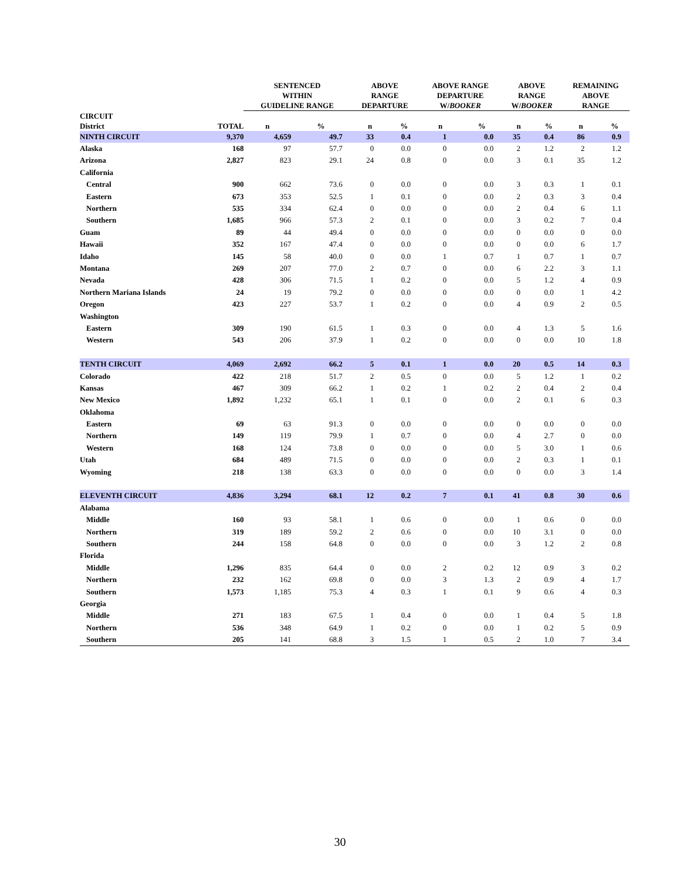| | | SENTENCED WITHIN GUIDELINE RANGE | | ABOVE RANGE DEPARTURE | | ABOVE RANGE DEPARTURE W/ BOOKER | | ABOVE RANGE W/ BOOKER | | REMAINING ABOVE RANGE | |
| --- | --- | --- | --- | --- | --- | --- | --- | --- | --- | --- | --- |
| CIRCUIT District | TOTAL | n | % | n | % | n | % | n | % | n | % |
| NINTH CIRCUIT | 9,370 | 4,659 | 49.7 | 33 | 0.4 | 1 | 0.0 | 35 | 0.4 | 86 | 0.9 |
| Alaska | 168 | 97 | 57.7 | 0 | 0.0 | 0 | 0.0 | 2 | 1.2 | 2 | 1.2 |
| Arizona | 2,827 | 823 | 29.1 | 24 | 0.8 | 0 | 0.0 | 3 | 0.1 | 35 | 1.2 |
| California | | | | | | | | | | | |
| Central | 900 | 662 | 73.6 | 0 | 0.0 | 0 | 0.0 | 3 | 0.3 | 1 | 0.1 |
| Eastern | 673 | 353 | 52.5 | 1 | 0.1 | 0 | 0.0 | 2 | 0.3 | 3 | 0.4 |
| Northern | 535 | 334 | 62.4 | 0 | 0.0 | 0 | 0.0 | 2 | 0.4 | 6 | 1.1 |
| Southern | 1,685 | 966 | 57.3 | 2 | 0.1 | 0 | 0.0 | 3 | 0.2 | 7 | 0.4 |
| Guam | 89 | 44 | 49.4 | 0 | 0.0 | 0 | 0.0 | 0 | 0.0 | 0 | 0.0 |
| Hawaii | 352 | 167 | 47.4 | 0 | 0.0 | 0 | 0.0 | 0 | 0.0 | 6 | 1.7 |
| Idaho | 145 | 58 | 40.0 | 0 | 0.0 | 1 | 0.7 | 1 | 0.7 | 1 | 0.7 |
| Montana | 269 | 207 | 77.0 | 2 | 0.7 | 0 | 0.0 | 6 | 2.2 | 3 | 1.1 |
| Nevada | 428 | 306 | 71.5 | 1 | 0.2 | 0 | 0.0 | 5 | 1.2 | 4 | 0.9 |
| Northern Mariana Islands | 24 | 19 | 79.2 | 0 | 0.0 | 0 | 0.0 | 0 | 0.0 | 1 | 4.2 |
| Oregon | 423 | 227 | 53.7 | 1 | 0.2 | 0 | 0.0 | 4 | 0.9 | 2 | 0.5 |
| Washington | | | | | | | | | | | |
| Eastern | 309 | 190 | 61.5 | 1 | 0.3 | 0 | 0.0 | 4 | 1.3 | 5 | 1.6 |
| Western | 543 | 206 | 37.9 | 1 | 0.2 | 0 | 0.0 | 0 | 0.0 | 10 | 1.8 |
| TENTH CIRCUIT | 4,069 | 2,692 | 66.2 | 5 | 0.1 | 1 | 0.0 | 20 | 0.5 | 14 | 0.3 |
| Colorado | 422 | 218 | 51.7 | 2 | 0.5 | 0 | 0.0 | 5 | 1.2 | 1 | 0.2 |
| Kansas | 467 | 309 | 66.2 | 1 | 0.2 | 1 | 0.2 | 2 | 0.4 | 2 | 0.4 |
| New Mexico | 1,892 | 1,232 | 65.1 | 1 | 0.1 | 0 | 0.0 | 2 | 0.1 | 6 | 0.3 |
| Oklahoma | | | | | | | | | | | |
| Eastern | 69 | 63 | 91.3 | 0 | 0.0 | 0 | 0.0 | 0 | 0.0 | 0 | 0.0 |
| Northern | 149 | 119 | 79.9 | 1 | 0.7 | 0 | 0.0 | 4 | 2.7 | 0 | 0.0 |
| Western | 168 | 124 | 73.8 | 0 | 0.0 | 0 | 0.0 | 5 | 3.0 | 1 | 0.6 |
| Utah | 684 | 489 | 71.5 | 0 | 0.0 | 0 | 0.0 | 2 | 0.3 | 1 | 0.1 |
| Wyoming | 218 | 138 | 63.3 | 0 | 0.0 | 0 | 0.0 | 0 | 0.0 | 3 | 1.4 |
| ELEVENTH CIRCUIT | 4,836 | 3,294 | 68.1 | 12 | 0.2 | 7 | 0.1 | 41 | 0.8 | 30 | 0.6 |
| Alabama | | | | | | | | | | | |
| Middle | 160 | 93 | 58.1 | 1 | 0.6 | 0 | 0.0 | 1 | 0.6 | 0 | 0.0 |
| Northern | 319 | 189 | 59.2 | 2 | 0.6 | 0 | 0.0 | 10 | 3.1 | 0 | 0.0 |
| Southern | 244 | 158 | 64.8 | 0 | 0.0 | 0 | 0.0 | 3 | 1.2 | 2 | 0.8 |
| Florida | | | | | | | | | | | |
| Middle | 1,296 | 835 | 64.4 | 0 | 0.0 | 2 | 0.2 | 12 | 0.9 | 3 | 0.2 |
| Northern | 232 | 162 | 69.8 | 0 | 0.0 | 3 | 1.3 | 2 | 0.9 | 4 | 1.7 |
| Southern | 1,573 | 1,185 | 75.3 | 4 | 0.3 | 1 | 0.1 | 9 | 0.6 | 4 | 0.3 |
| Georgia | | | | | | | | | | | |
| Middle | 271 | 183 | 67.5 | 1 | 0.4 | 0 | 0.0 | 1 | 0.4 | 5 | 1.8 |
| Northern | 536 | 348 | 64.9 | 1 | 0.2 | 0 | 0.0 | 1 | 0.2 | 5 | 0.9 |
| Southern | 205 | 141 | 68.8 | 3 | 1.5 | 1 | 0.5 | 2 | 1.0 | 7 | 3.4 |
30